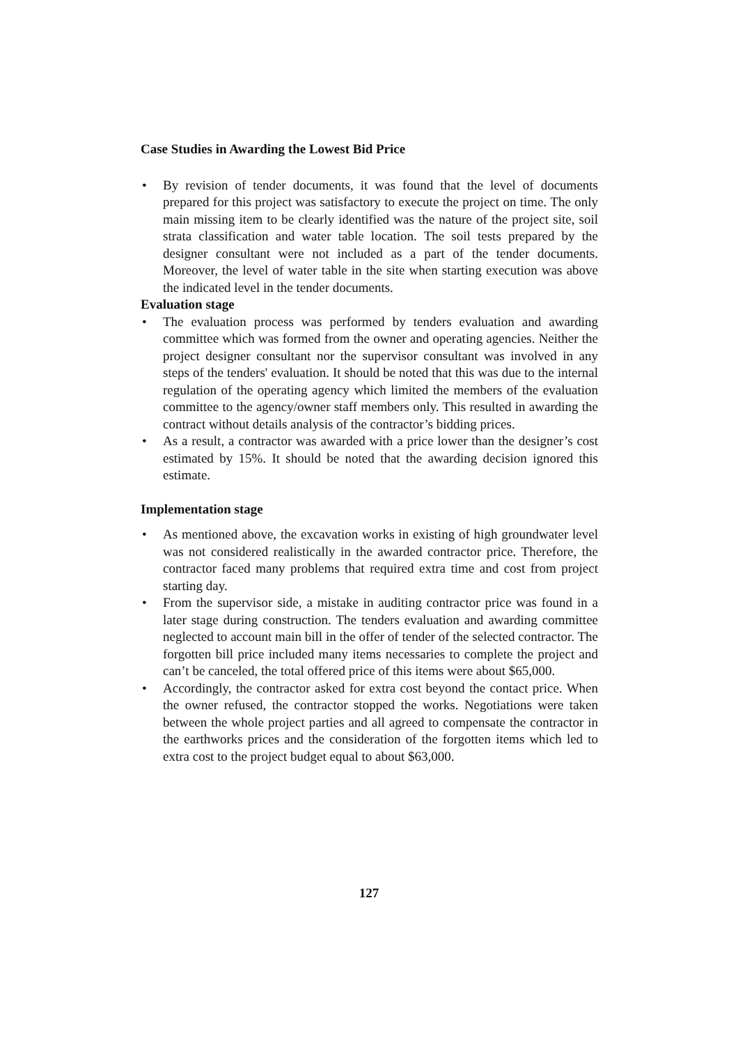Case Studies in Awarding the Lowest Bid Price
• By revision of tender documents, it was found that the level of documents prepared for this project was satisfactory to execute the project on time. The only main missing item to be clearly identified was the nature of the project site, soil strata classification and water table location. The soil tests prepared by the designer consultant were not included as a part of the tender documents. Moreover, the level of water table in the site when starting execution was above the indicated level in the tender documents.
Evaluation stage
• The evaluation process was performed by tenders evaluation and awarding committee which was formed from the owner and operating agencies. Neither the project designer consultant nor the supervisor consultant was involved in any steps of the tenders' evaluation. It should be noted that this was due to the internal regulation of the operating agency which limited the members of the evaluation committee to the agency/owner staff members only. This resulted in awarding the contract without details analysis of the contractor’s bidding prices.
• As a result, a contractor was awarded with a price lower than the designer’s cost estimated by 15%. It should be noted that the awarding decision ignored this estimate.
Implementation stage
• As mentioned above, the excavation works in existing of high groundwater level was not considered realistically in the awarded contractor price. Therefore, the contractor faced many problems that required extra time and cost from project starting day.
• From the supervisor side, a mistake in auditing contractor price was found in a later stage during construction. The tenders evaluation and awarding committee neglected to account main bill in the offer of tender of the selected contractor. The forgotten bill price included many items necessaries to complete the project and can’t be canceled, the total offered price of this items were about $65,000.
• Accordingly, the contractor asked for extra cost beyond the contact price. When the owner refused, the contractor stopped the works. Negotiations were taken between the whole project parties and all agreed to compensate the contractor in the earthworks prices and the consideration of the forgotten items which led to extra cost to the project budget equal to about $63,000.
127